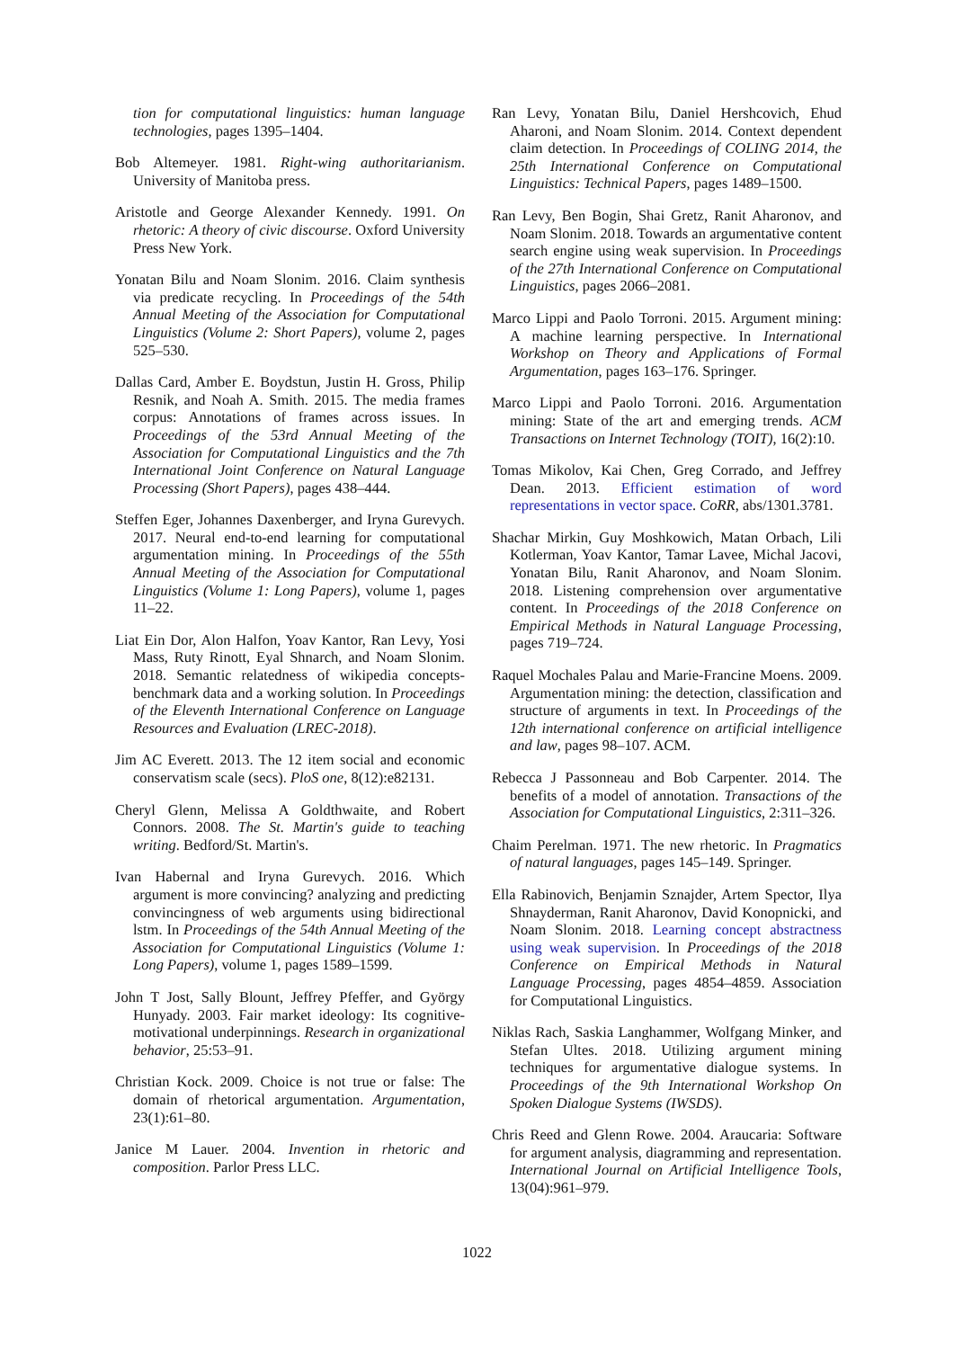tion for computational linguistics: human language technologies, pages 1395–1404.
Bob Altemeyer. 1981. Right-wing authoritarianism. University of Manitoba press.
Aristotle and George Alexander Kennedy. 1991. On rhetoric: A theory of civic discourse. Oxford University Press New York.
Yonatan Bilu and Noam Slonim. 2016. Claim synthesis via predicate recycling. In Proceedings of the 54th Annual Meeting of the Association for Computational Linguistics (Volume 2: Short Papers), volume 2, pages 525–530.
Dallas Card, Amber E. Boydstun, Justin H. Gross, Philip Resnik, and Noah A. Smith. 2015. The media frames corpus: Annotations of frames across issues. In Proceedings of the 53rd Annual Meeting of the Association for Computational Linguistics and the 7th International Joint Conference on Natural Language Processing (Short Papers), pages 438–444.
Steffen Eger, Johannes Daxenberger, and Iryna Gurevych. 2017. Neural end-to-end learning for computational argumentation mining. In Proceedings of the 55th Annual Meeting of the Association for Computational Linguistics (Volume 1: Long Papers), volume 1, pages 11–22.
Liat Ein Dor, Alon Halfon, Yoav Kantor, Ran Levy, Yosi Mass, Ruty Rinott, Eyal Shnarch, and Noam Slonim. 2018. Semantic relatedness of wikipedia concepts-benchmark data and a working solution. In Proceedings of the Eleventh International Conference on Language Resources and Evaluation (LREC-2018).
Jim AC Everett. 2013. The 12 item social and economic conservatism scale (secs). PloS one, 8(12):e82131.
Cheryl Glenn, Melissa A Goldthwaite, and Robert Connors. 2008. The St. Martin's guide to teaching writing. Bedford/St. Martin's.
Ivan Habernal and Iryna Gurevych. 2016. Which argument is more convincing? analyzing and predicting convincingness of web arguments using bidirectional lstm. In Proceedings of the 54th Annual Meeting of the Association for Computational Linguistics (Volume 1: Long Papers), volume 1, pages 1589–1599.
John T Jost, Sally Blount, Jeffrey Pfeffer, and György Hunyady. 2003. Fair market ideology: Its cognitive-motivational underpinnings. Research in organizational behavior, 25:53–91.
Christian Kock. 2009. Choice is not true or false: The domain of rhetorical argumentation. Argumentation, 23(1):61–80.
Janice M Lauer. 2004. Invention in rhetoric and composition. Parlor Press LLC.
Ran Levy, Yonatan Bilu, Daniel Hershcovich, Ehud Aharoni, and Noam Slonim. 2014. Context dependent claim detection. In Proceedings of COLING 2014, the 25th International Conference on Computational Linguistics: Technical Papers, pages 1489–1500.
Ran Levy, Ben Bogin, Shai Gretz, Ranit Aharonov, and Noam Slonim. 2018. Towards an argumentative content search engine using weak supervision. In Proceedings of the 27th International Conference on Computational Linguistics, pages 2066–2081.
Marco Lippi and Paolo Torroni. 2015. Argument mining: A machine learning perspective. In International Workshop on Theory and Applications of Formal Argumentation, pages 163–176. Springer.
Marco Lippi and Paolo Torroni. 2016. Argumentation mining: State of the art and emerging trends. ACM Transactions on Internet Technology (TOIT), 16(2):10.
Tomas Mikolov, Kai Chen, Greg Corrado, and Jeffrey Dean. 2013. Efficient estimation of word representations in vector space. CoRR, abs/1301.3781.
Shachar Mirkin, Guy Moshkowich, Matan Orbach, Lili Kotlerman, Yoav Kantor, Tamar Lavee, Michal Jacovi, Yonatan Bilu, Ranit Aharonov, and Noam Slonim. 2018. Listening comprehension over argumentative content. In Proceedings of the 2018 Conference on Empirical Methods in Natural Language Processing, pages 719–724.
Raquel Mochales Palau and Marie-Francine Moens. 2009. Argumentation mining: the detection, classification and structure of arguments in text. In Proceedings of the 12th international conference on artificial intelligence and law, pages 98–107. ACM.
Rebecca J Passonneau and Bob Carpenter. 2014. The benefits of a model of annotation. Transactions of the Association for Computational Linguistics, 2:311–326.
Chaim Perelman. 1971. The new rhetoric. In Pragmatics of natural languages, pages 145–149. Springer.
Ella Rabinovich, Benjamin Sznajder, Artem Spector, Ilya Shnayderman, Ranit Aharonov, David Konopnicki, and Noam Slonim. 2018. Learning concept abstractness using weak supervision. In Proceedings of the 2018 Conference on Empirical Methods in Natural Language Processing, pages 4854–4859. Association for Computational Linguistics.
Niklas Rach, Saskia Langhammer, Wolfgang Minker, and Stefan Ultes. 2018. Utilizing argument mining techniques for argumentative dialogue systems. In Proceedings of the 9th International Workshop On Spoken Dialogue Systems (IWSDS).
Chris Reed and Glenn Rowe. 2004. Araucaria: Software for argument analysis, diagramming and representation. International Journal on Artificial Intelligence Tools, 13(04):961–979.
1022